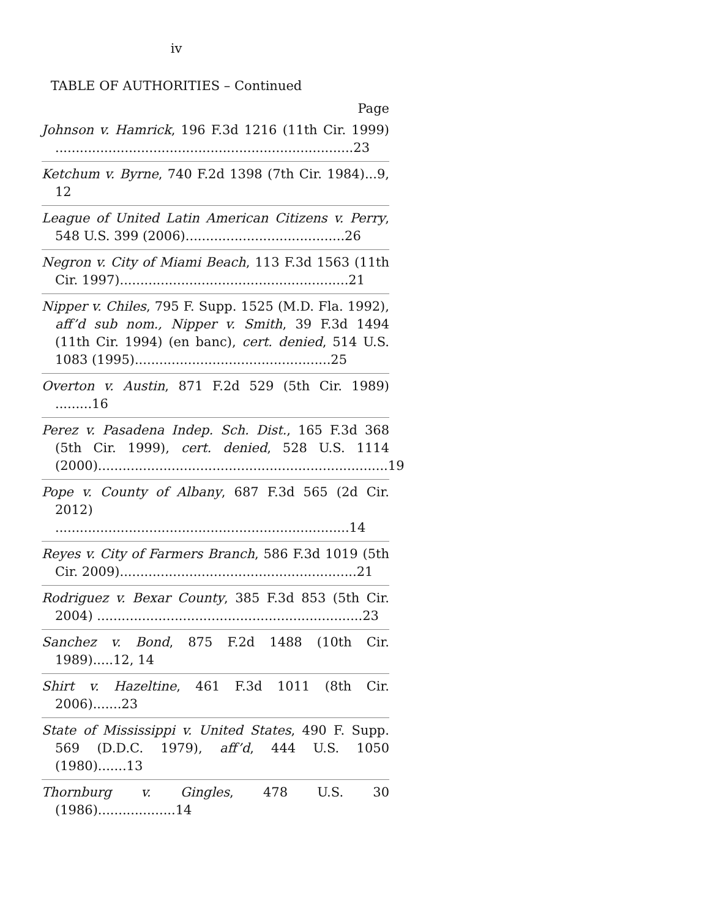iv
TABLE OF AUTHORITIES – Continued
Page
Johnson v. Hamrick, 196 F.3d 1216 (11th Cir. 1999) .........................................................................23
Ketchum v. Byrne, 740 F.2d 1398 (7th Cir. 1984)...9, 12
League of United Latin American Citizens v. Perry, 548 U.S. 399 (2006).......................................26
Negron v. City of Miami Beach, 113 F.3d 1563 (11th Cir. 1997)........................................................21
Nipper v. Chiles, 795 F. Supp. 1525 (M.D. Fla. 1992), aff’d sub nom., Nipper v. Smith, 39 F.3d 1494 (11th Cir. 1994) (en banc), cert. denied, 514 U.S. 1083 (1995)................................................25
Overton v. Austin, 871 F.2d 529 (5th Cir. 1989) .........16
Perez v. Pasadena Indep. Sch. Dist., 165 F.3d 368 (5th Cir. 1999), cert. denied, 528 U.S. 1114 (2000).......................................................................19
Pope v. County of Albany, 687 F.3d 565 (2d Cir. 2012) ........................................................................14
Reyes v. City of Farmers Branch, 586 F.3d 1019 (5th Cir. 2009)..........................................................21
Rodriguez v. Bexar County, 385 F.3d 853 (5th Cir. 2004) .................................................................23
Sanchez v. Bond, 875 F.2d 1488 (10th Cir. 1989).....12, 14
Shirt v. Hazeltine, 461 F.3d 1011 (8th Cir. 2006).......23
State of Mississippi v. United States, 490 F. Supp. 569 (D.D.C. 1979), aff’d, 444 U.S. 1050 (1980).......13
Thornburg v. Gingles, 478 U.S. 30 (1986)...................14